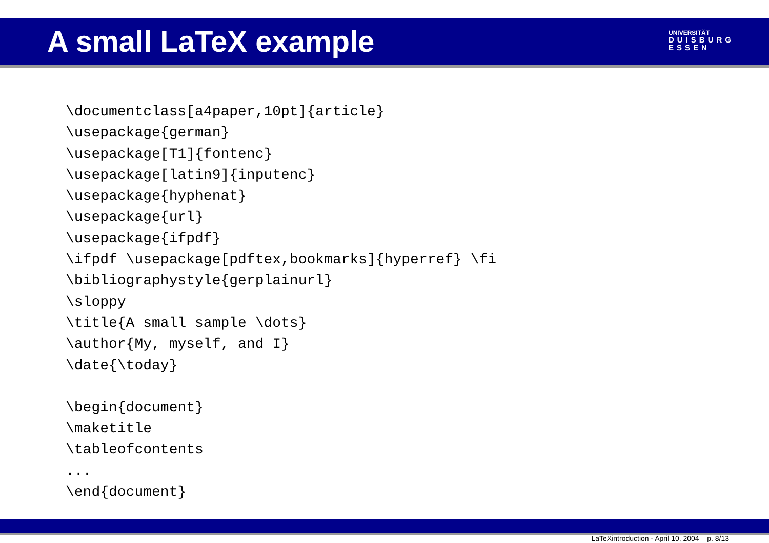A small LaTeX example
UNIVERSITÄT
DUISBURG
ESSEN
\documentclass[a4paper,10pt]{article}
\usepackage{german}
\usepackage[T1]{fontenc}
\usepackage[latin9]{inputenc}
\usepackage{hyphenat}
\usepackage{url}
\usepackage{ifpdf}
\ifpdf \usepackage[pdftex,bookmarks]{hyperref} \fi
\bibliographystyle{gerplainurl}
\sloppy
\title{A small sample \dots}
\author{My, myself, and I}
\date{\today}
 \begin{document}
\maketitle
\tableofcontents
...
\end{document}
LaTeXintroduction - April 10, 2004 – p. 8/13